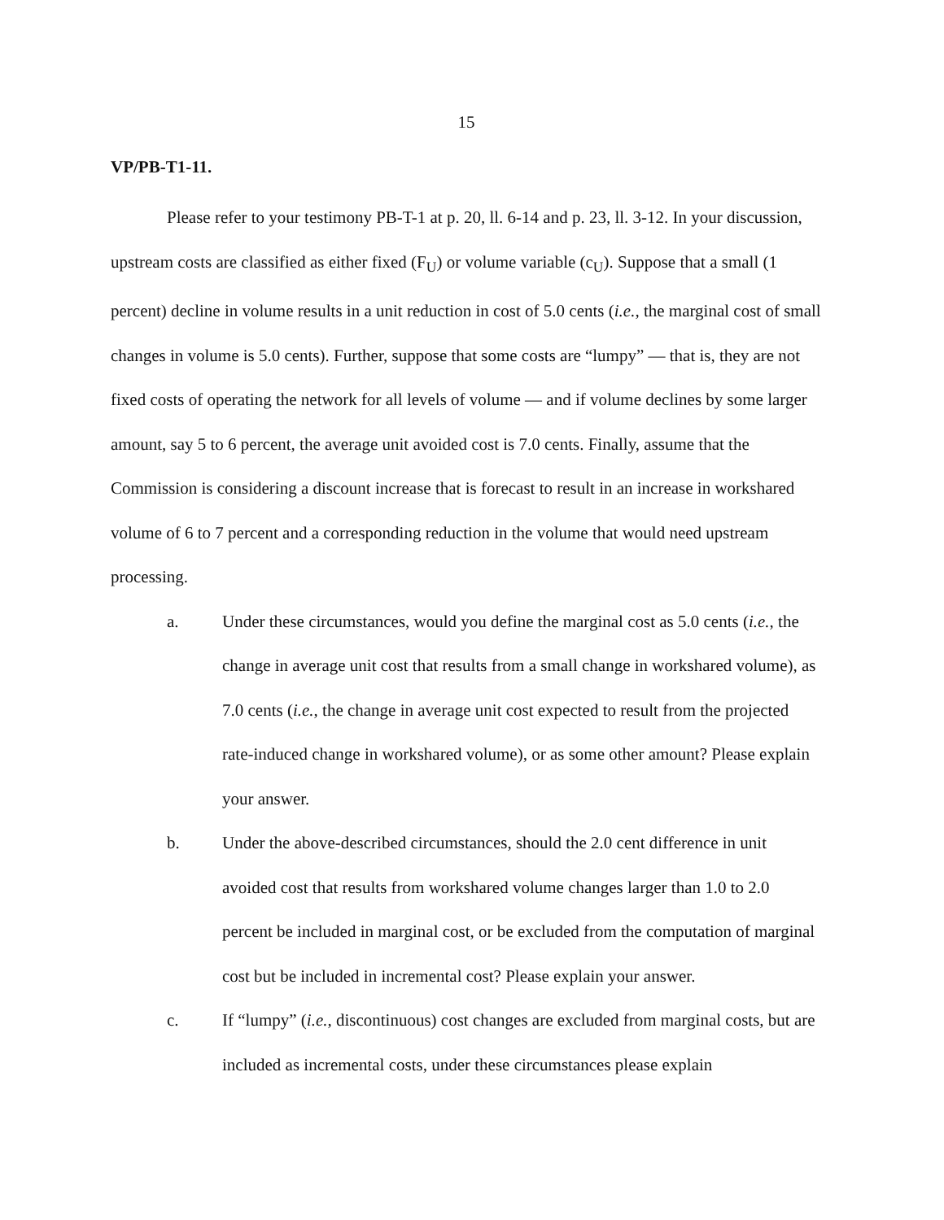15
VP/PB-T1-11.
Please refer to your testimony PB-T-1 at p. 20, ll. 6-14 and p. 23, ll. 3-12. In your discussion, upstream costs are classified as either fixed (F<sub>U</sub>) or volume variable (c<sub>U</sub>). Suppose that a small (1 percent) decline in volume results in a unit reduction in cost of 5.0 cents (i.e., the marginal cost of small changes in volume is 5.0 cents). Further, suppose that some costs are “lumpy” — that is, they are not fixed costs of operating the network for all levels of volume — and if volume declines by some larger amount, say 5 to 6 percent, the average unit avoided cost is 7.0 cents. Finally, assume that the Commission is considering a discount increase that is forecast to result in an increase in workshared volume of 6 to 7 percent and a corresponding reduction in the volume that would need upstream processing.
a. Under these circumstances, would you define the marginal cost as 5.0 cents (i.e., the change in average unit cost that results from a small change in workshared volume), as 7.0 cents (i.e., the change in average unit cost expected to result from the projected rate-induced change in workshared volume), or as some other amount? Please explain your answer.
b. Under the above-described circumstances, should the 2.0 cent difference in unit avoided cost that results from workshared volume changes larger than 1.0 to 2.0 percent be included in marginal cost, or be excluded from the computation of marginal cost but be included in incremental cost? Please explain your answer.
c. If “lumpy” (i.e., discontinuous) cost changes are excluded from marginal costs, but are included as incremental costs, under these circumstances please explain